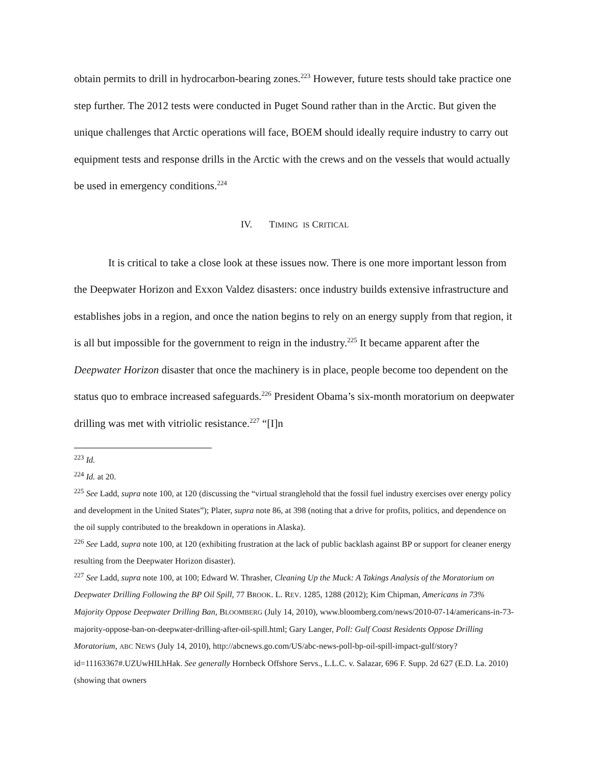obtain permits to drill in hydrocarbon-bearing zones.<sup>223</sup> However, future tests should take practice one step further. The 2012 tests were conducted in Puget Sound rather than in the Arctic. But given the unique challenges that Arctic operations will face, BOEM should ideally require industry to carry out equipment tests and response drills in the Arctic with the crews and on the vessels that would actually be used in emergency conditions.<sup>224</sup>
IV. TIMING IS CRITICAL
It is critical to take a close look at these issues now. There is one more important lesson from the Deepwater Horizon and Exxon Valdez disasters: once industry builds extensive infrastructure and establishes jobs in a region, and once the nation begins to rely on an energy supply from that region, it is all but impossible for the government to reign in the industry.<sup>225</sup> It became apparent after the Deepwater Horizon disaster that once the machinery is in place, people become too dependent on the status quo to embrace increased safeguards.<sup>226</sup> President Obama’s six-month moratorium on deepwater drilling was met with vitriolic resistance.<sup>227</sup> “[I]n
<sup>223</sup> Id.
<sup>224</sup> Id. at 20.
<sup>225</sup> See Ladd, supra note 100, at 120 (discussing the “virtual stranglehold that the fossil fuel industry exercises over energy policy and development in the United States”); Plater, supra note 86, at 398 (noting that a drive for profits, politics, and dependence on the oil supply contributed to the breakdown in operations in Alaska).
<sup>226</sup> See Ladd, supra note 100, at 120 (exhibiting frustration at the lack of public backlash against BP or support for cleaner energy resulting from the Deepwater Horizon disaster).
<sup>227</sup> See Ladd, supra note 100, at 100; Edward W. Thrasher, Cleaning Up the Muck: A Takings Analysis of the Moratorium on Deepwater Drilling Following the BP Oil Spill, 77 BROOK. L. REV. 1285, 1288 (2012); Kim Chipman, Americans in 73% Majority Oppose Deepwater Drilling Ban, BLOOMBERG (July 14, 2010), www.bloomberg.com/news/2010-07-14/americans-in-73-majority-oppose-ban-on-deepwater-drilling-after-oil-spill.html; Gary Langer, Poll: Gulf Coast Residents Oppose Drilling Moratorium, ABC NEWS (July 14, 2010), http://abcnews.go.com/US/abc-news-poll-bp-oil-spill-impact-gulf/story?id=11163367#.UZUwHILhHak. See generally Hornbeck Offshore Servs., L.L.C. v. Salazar, 696 F. Supp. 2d 627 (E.D. La. 2010) (showing that owners